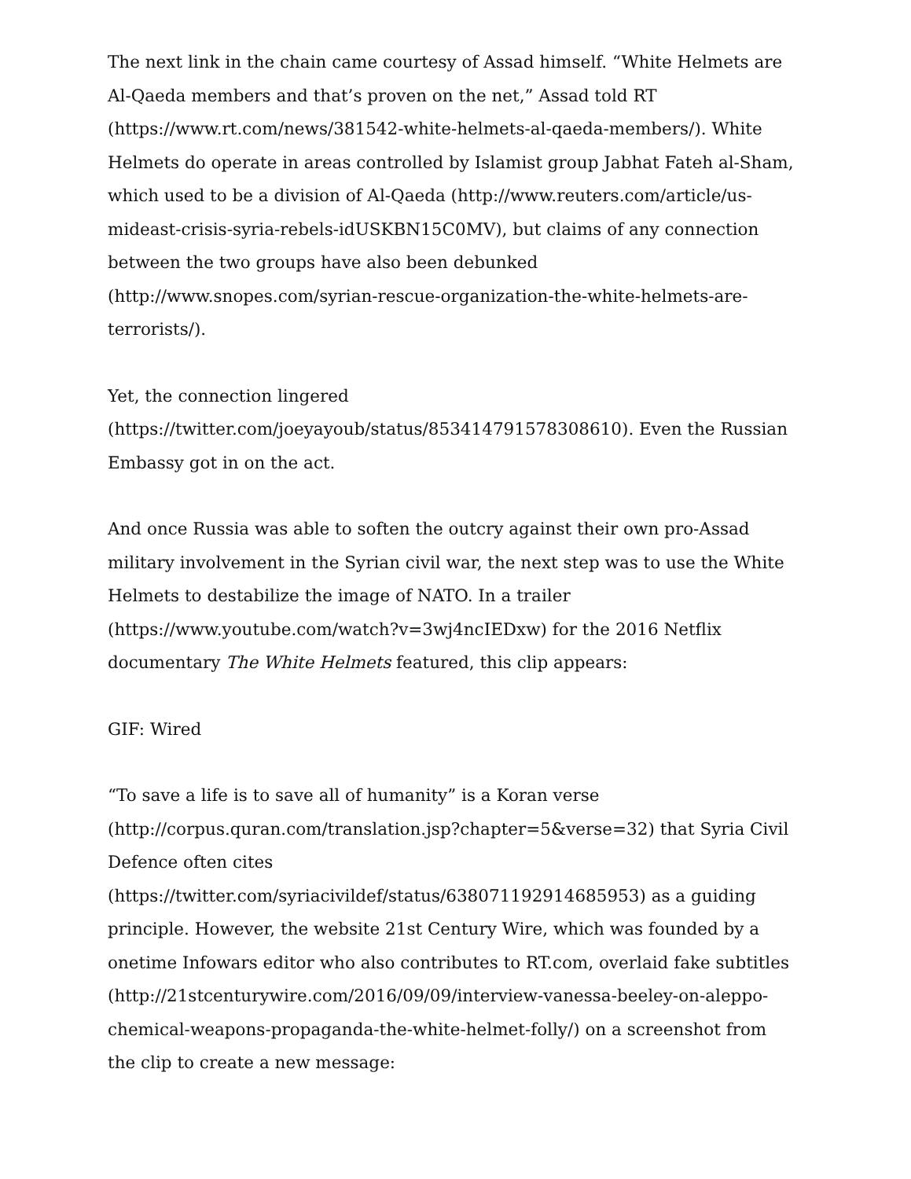The next link in the chain came courtesy of Assad himself. “White Helmets are Al-Qaeda members and that’s proven on the net,” Assad told RT (https://www.rt.com/news/381542-white-helmets-al-qaeda-members/). White Helmets do operate in areas controlled by Islamist group Jabhat Fateh al-Sham, which used to be a division of Al-Qaeda (http://www.reuters.com/article/us-mideast-crisis-syria-rebels-idUSKBN15C0MV), but claims of any connection between the two groups have also been debunked (http://www.snopes.com/syrian-rescue-organization-the-white-helmets-are-terrorists/).
Yet, the connection lingered (https://twitter.com/joeyayoub/status/853414791578308610). Even the Russian Embassy got in on the act.
And once Russia was able to soften the outcry against their own pro-Assad military involvement in the Syrian civil war, the next step was to use the White Helmets to destabilize the image of NATO. In a trailer (https://www.youtube.com/watch?v=3wj4ncIEDxw) for the 2016 Netflix documentary The White Helmets featured, this clip appears:
GIF: Wired
“To save a life is to save all of humanity” is a Koran verse (http://corpus.quran.com/translation.jsp?chapter=5&verse=32) that Syria Civil Defence often cites (https://twitter.com/syriacivildef/status/638071192914685953) as a guiding principle. However, the website 21st Century Wire, which was founded by a onetime Infowars editor who also contributes to RT.com, overlaid fake subtitles (http://21stcenturywire.com/2016/09/09/interview-vanessa-beeley-on-aleppo-chemical-weapons-propaganda-the-white-helmet-folly/) on a screenshot from the clip to create a new message: